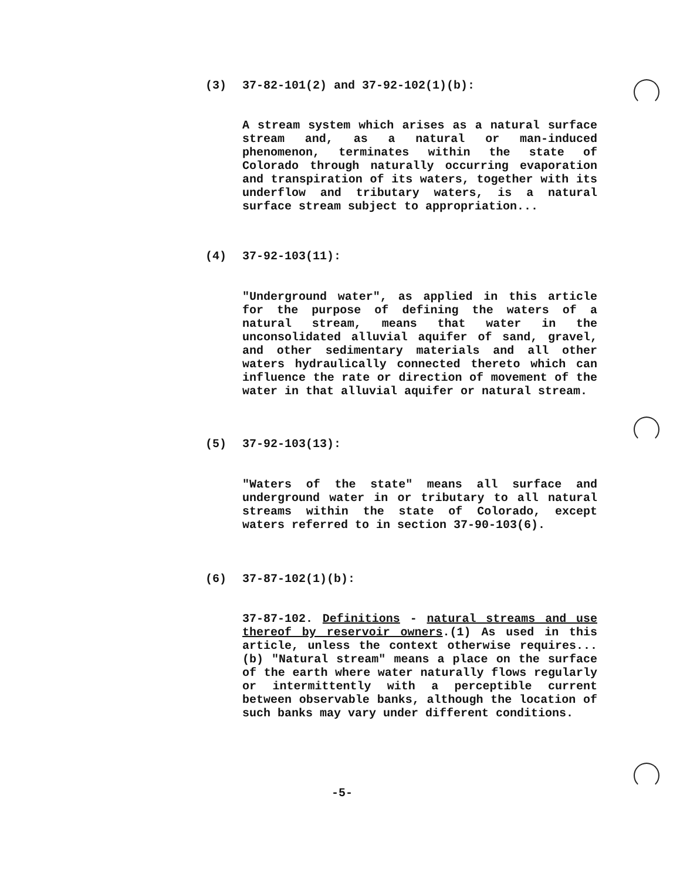(3) 37-82-101(2) and 37-92-102(1)(b):
A stream system which arises as a natural surface stream and, as a natural or man-induced phenomenon, terminates within the state of Colorado through naturally occurring evaporation and transpiration of its waters, together with its underflow and tributary waters, is a natural surface stream subject to appropriation...
(4) 37-92-103(11):
"Underground water", as applied in this article for the purpose of defining the waters of a natural stream, means that water in the unconsolidated alluvial aquifer of sand, gravel, and other sedimentary materials and all other waters hydraulically connected thereto which can influence the rate or direction of movement of the water in that alluvial aquifer or natural stream.
(5) 37-92-103(13):
"Waters of the state" means all surface and underground water in or tributary to all natural streams within the state of Colorado, except waters referred to in section 37-90-103(6).
(6) 37-87-102(1)(b):
37-87-102. Definitions - natural streams and use thereof by reservoir owners.(1) As used in this article, unless the context otherwise requires...(b) "Natural stream" means a place on the surface of the earth where water naturally flows regularly or intermittently with a perceptible current between observable banks, although the location of such banks may vary under different conditions.
-5-